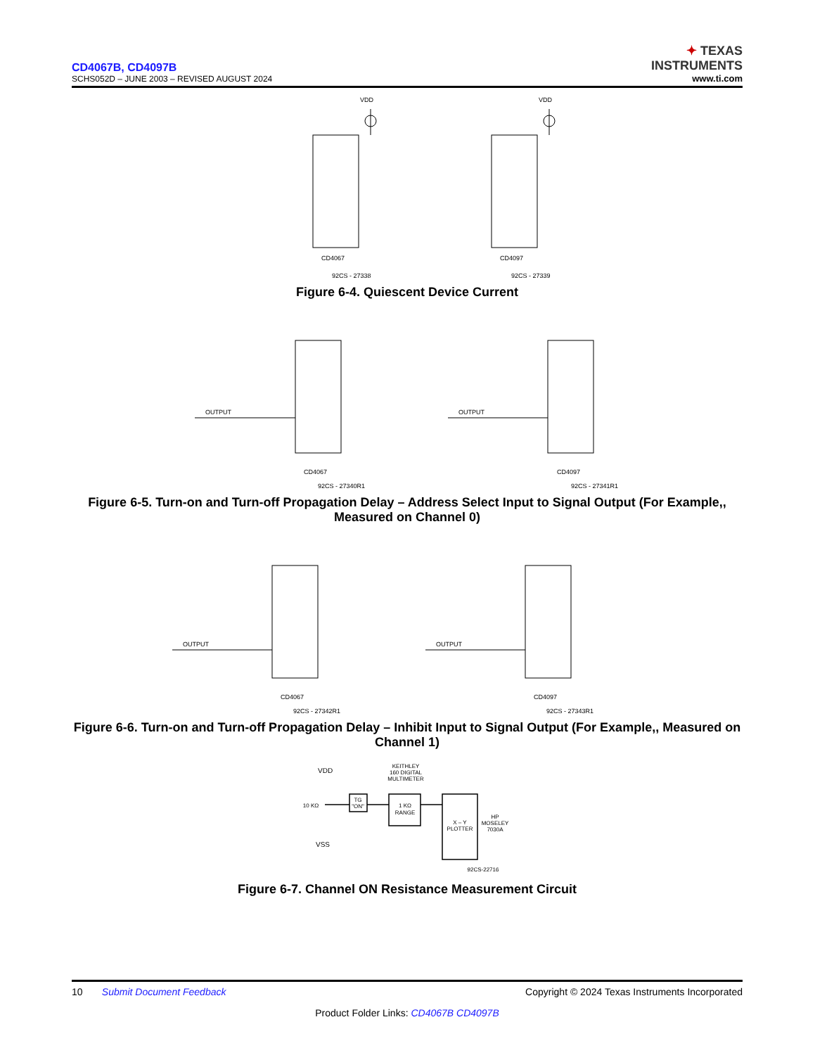CD4067B, CD4097B
SCHS052D – JUNE 2003 – REVISED AUGUST 2024
✦ TEXAS
INSTRUMENTS
www.ti.com
VDD
VDD
CD4067
CD4097
92CS - 27338
92CS - 27339
Figure 6-4. Quiescent Device Current
OUTPUT
OUTPUT
CD4067
CD4097
92CS - 27340R1
92CS - 27341R1
Figure 6-5. Turn-on and Turn-off Propagation Delay – Address Select Input to Signal Output (For Example,, Measured on Channel 0)
OUTPUT
OUTPUT
CD4067
CD4097
92CS - 27342R1
92CS - 27343R1
Figure 6-6. Turn-on and Turn-off Propagation Delay – Inhibit Input to Signal Output (For Example,, Measured on Channel 1)
KEITHLEY
160 DIGITAL
MULTIMETER
TG
"ON"
1 KΩ
RANGE
X – Y
PLOTTER
HP
MOSELEY
7030A
92CS-22716
10 KΩ
VDD
VSS
Figure 6-7. Channel ON Resistance Measurement Circuit
10 Submit Document Feedback Copyright © 2024 Texas Instruments Incorporated
Product Folder Links: CD4067B CD4097B